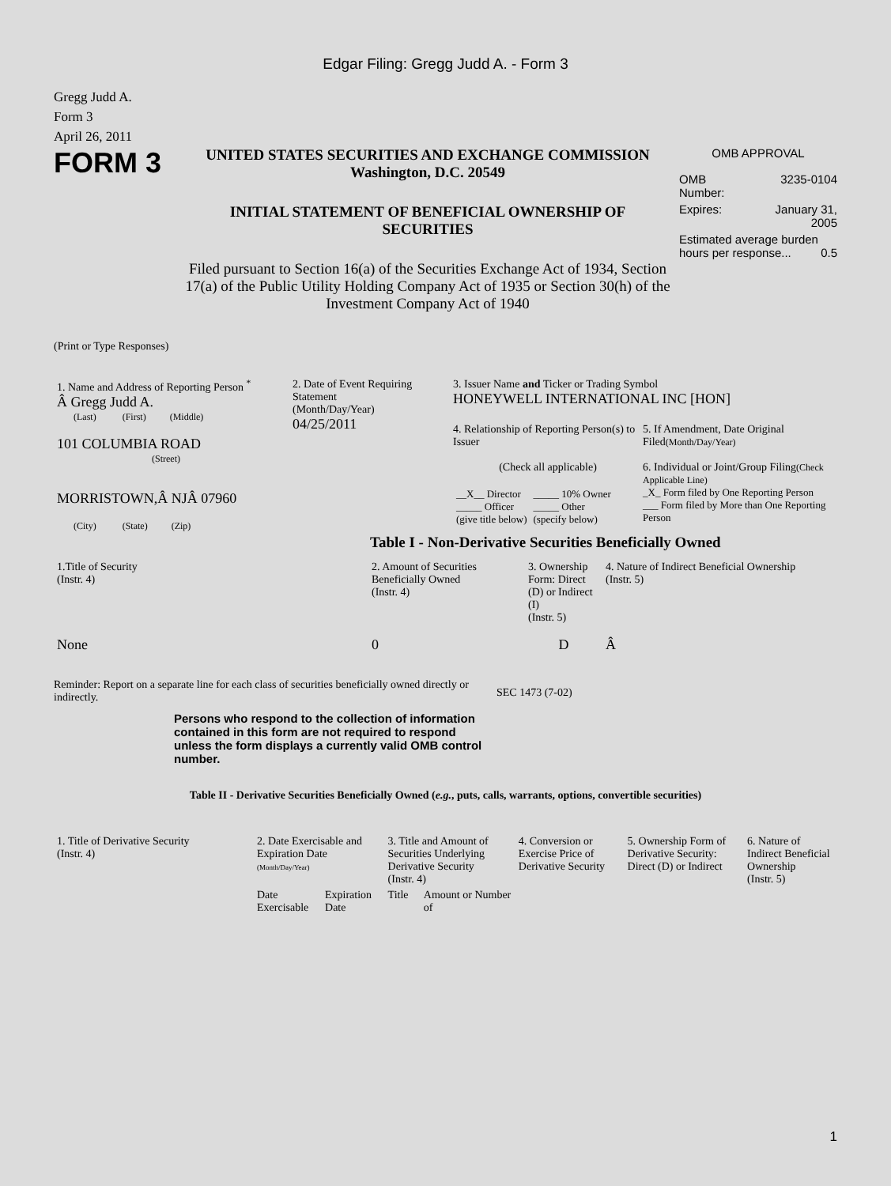Edgar Filing: Gregg Judd A. - Form 3
Gregg Judd A.
Form 3
April 26, 2011
FORM 3
UNITED STATES SECURITIES AND EXCHANGE COMMISSION
Washington, D.C. 20549
INITIAL STATEMENT OF BENEFICIAL OWNERSHIP OF SECURITIES
Filed pursuant to Section 16(a) of the Securities Exchange Act of 1934, Section 17(a) of the Public Utility Holding Company Act of 1935 or Section 30(h) of the Investment Company Act of 1940
OMB APPROVAL
| OMB Number: | 3235-0104 |
| Expires: | January 31, 2005 |
| Estimated average burden hours per response... 0.5 | |
(Print or Type Responses)
| 1. Name and Address of Reporting Person <sup>*</sup> Â Gregg Judd A. (Last) (First) (Middle) 101 COLUMBIA ROAD (Street) MORRISTOWN,Â NJÂ 07960 (City) (State) (Zip) | 2. Date of Event Requiring Statement (Month/Day/Year) 04/25/2011 | 3. Issuer Name and Ticker or Trading Symbol HONEYWELL INTERNATIONAL INC [HON] / 4. Relationship of Reporting Person(s) to Issuer (Check all applicable) / __X__ Director _____ Officer (give title below) / _____ 10% Owner _____ Other (specify below) / / 5. If Amendment, Date Original Filed (Month/Day/Year) 6. Individual or Joint/Group Filing (Check Applicable Line) _X_ Form filed by One Reporting Person ___ Form filed by More than One Reporting Person / |
Table I - Non-Derivative Securities Beneficially Owned
| 1.Title of Security (Instr. 4) | 2. Amount of Securities Beneficially Owned (Instr. 4) | 3. Ownership Form: Direct (D) or Indirect (I) (Instr. 5) | 4. Nature of Indirect Beneficial Ownership (Instr. 5) |
| --- | --- | --- | --- |
| None | 0 | D | Â |
Reminder: Report on a separate line for each class of securities beneficially owned directly or indirectly.
SEC 1473 (7-02)
Persons who respond to the collection of information contained in this form are not required to respond unless the form displays a currently valid OMB control number.
Table II - Derivative Securities Beneficially Owned (e.g., puts, calls, warrants, options, convertible securities)
| 1. Title of Derivative Security (Instr. 4) | 2. Date Exercisable and Expiration Date (Month/Day/Year) | | 3. Title and Amount of Securities Underlying Derivative Security (Instr. 4) | | 4. Conversion or Exercise Price of Derivative Security | 5. Ownership Form of Derivative Security: Direct (D) or Indirect | 6. Nature of Indirect Beneficial Ownership (Instr. 5) |
| --- | --- | --- | --- | --- | --- | --- | --- |
| | Date Exercisable | Expiration Date | Title | Amount or Number of | | | |
1